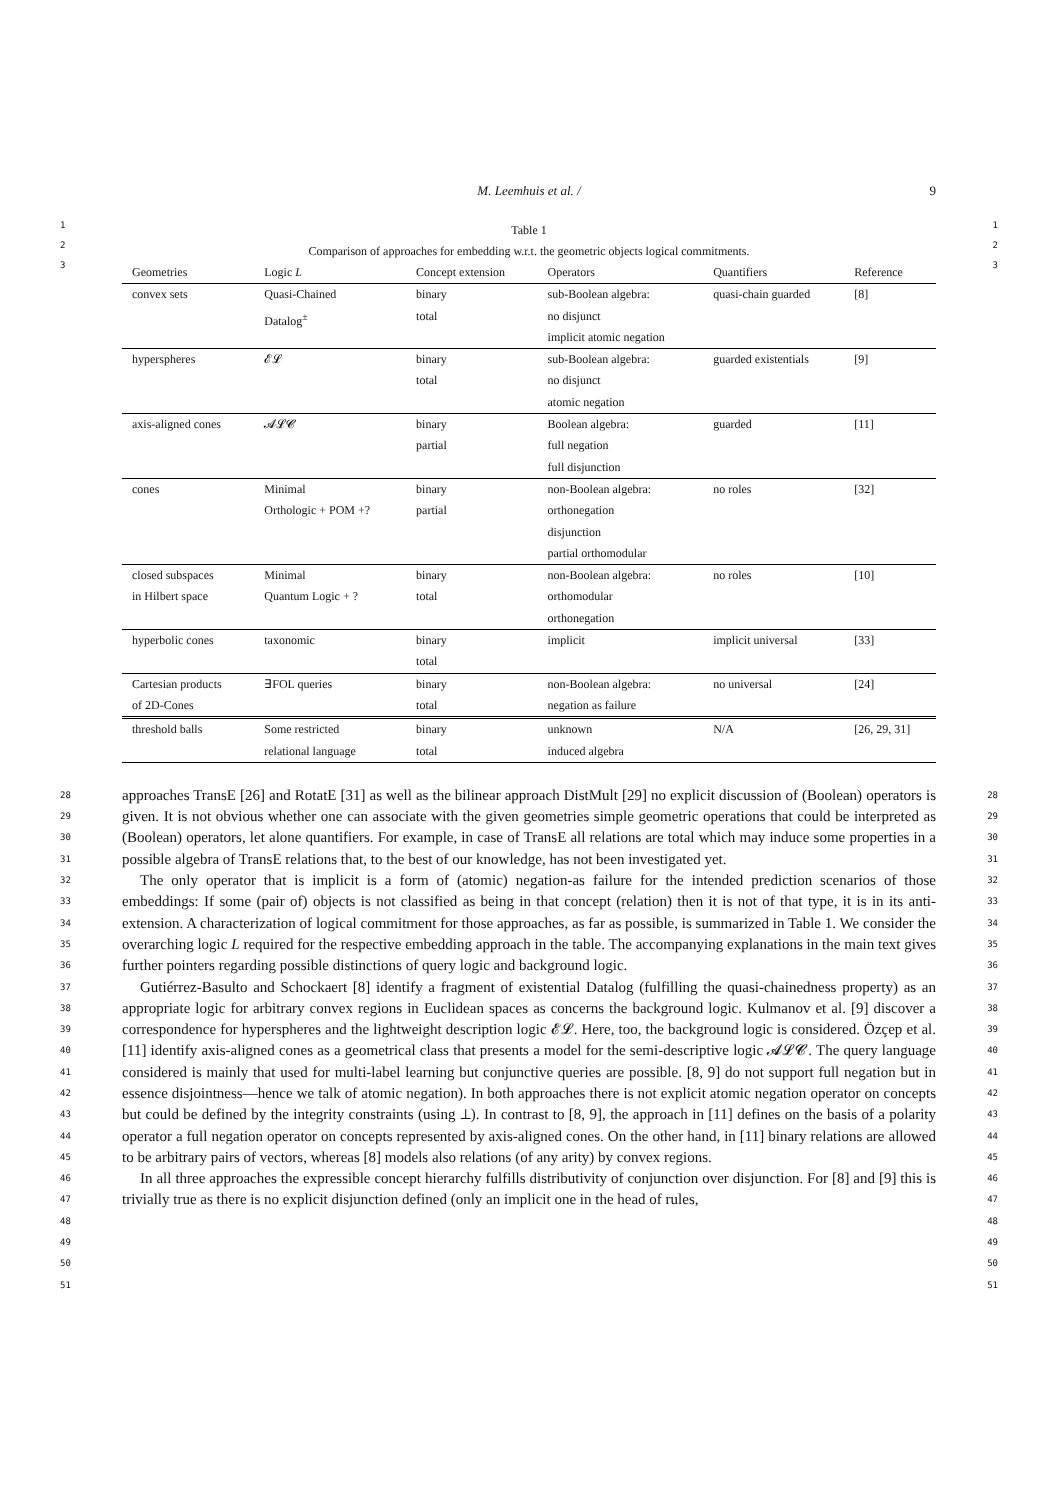M. Leemhuis et al. / 9
1
2
3
Table 1
Comparison of approaches for embedding w.r.t. the geometric objects logical commitments.
| Geometries | Logic L | Concept extension | Operators | Quantifiers | Reference |
| --- | --- | --- | --- | --- | --- |
| convex sets | Quasi-Chained Datalog<sup>±</sup> | binary total | sub-Boolean algebra: no disjunct implicit atomic negation | quasi-chain guarded | [8] |
| hyperspheres | 𝓔𝓛 | binary total | sub-Boolean algebra: no disjunct atomic negation | guarded existentials | [9] |
| axis-aligned cones | 𝓐𝓛𝓒 | binary partial | Boolean algebra: full negation full disjunction | guarded | [11] |
| cones | Minimal Orthologic + POM +? | binary partial | non-Boolean algebra: orthonegation disjunction partial orthomodular | no roles | [32] |
| closed subspaces in Hilbert space | Minimal Quantum Logic + ? | binary total | non-Boolean algebra: orthomodular orthonegation | no roles | [10] |
| hyperbolic cones | taxonomic | binary total | implicit | implicit universal | [33] |
| Cartesian products of 2D-Cones | ∃FOL queries | binary total | non-Boolean algebra: negation as failure | no universal | [24] |
| threshold balls | Some restricted relational language | binary total | unknown induced algebra | N/A | [26, 29, 31] |
1
2
3
28
29
30
31
32
33
34
35
36
37
38
39
40
41
42
43
44
45
46
47
48
49
50
51
approaches TransE [26] and RotatE [31] as well as the bilinear approach DistMult [29] no explicit discussion of (Boolean) operators is given. It is not obvious whether one can associate with the given geometries simple geometric operations that could be interpreted as (Boolean) operators, let alone quantifiers. For example, in case of TransE all relations are total which may induce some properties in a possible algebra of TransE relations that, to the best of our knowledge, has not been investigated yet.
The only operator that is implicit is a form of (atomic) negation-as failure for the intended prediction scenarios of those embeddings: If some (pair of) objects is not classified as being in that concept (relation) then it is not of that type, it is in its anti-extension. A characterization of logical commitment for those approaches, as far as possible, is summarized in Table 1. We consider the overarching logic L required for the respective embedding approach in the table. The accompanying explanations in the main text gives further pointers regarding possible distinctions of query logic and background logic.
Gutiérrez-Basulto and Schockaert [8] identify a fragment of existential Datalog (fulfilling the quasi-chainedness property) as an appropriate logic for arbitrary convex regions in Euclidean spaces as concerns the background logic. Kulmanov et al. [9] discover a correspondence for hyperspheres and the lightweight description logic 𝓔𝓛. Here, too, the background logic is considered. Özçep et al. [11] identify axis-aligned cones as a geometrical class that presents a model for the semi-descriptive logic 𝓐𝓛𝓒. The query language considered is mainly that used for multi-label learning but conjunctive queries are possible. [8, 9] do not support full negation but in essence disjointness—hence we talk of atomic negation). In both approaches there is not explicit atomic negation operator on concepts but could be defined by the integrity constraints (using ⊥). In contrast to [8, 9], the approach in [11] defines on the basis of a polarity operator a full negation operator on concepts represented by axis-aligned cones. On the other hand, in [11] binary relations are allowed to be arbitrary pairs of vectors, whereas [8] models also relations (of any arity) by convex regions.
In all three approaches the expressible concept hierarchy fulfills distributivity of conjunction over disjunction. For [8] and [9] this is trivially true as there is no explicit disjunction defined (only an implicit one in the head of rules,
28
29
30
31
32
33
34
35
36
37
38
39
40
41
42
43
44
45
46
47
48
49
50
51